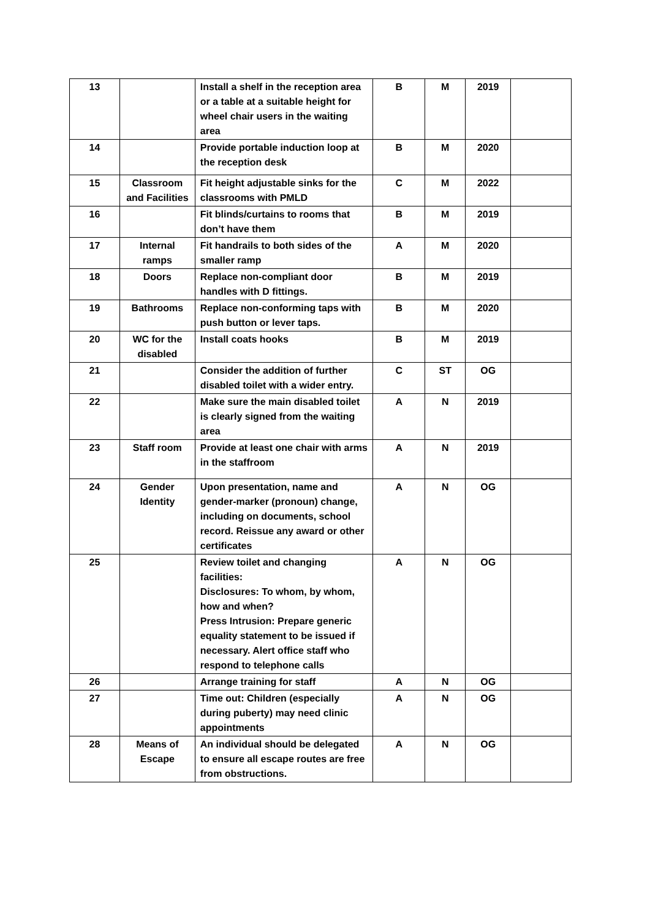| 13 | | Install a shelf in the reception area or a table at a suitable height for wheel chair users in the waiting area | B | M | 2019 | |
| 14 | | Provide portable induction loop at the reception desk | B | M | 2020 | |
| 15 | Classroom and Facilities | Fit height adjustable sinks for the classrooms with PMLD | C | M | 2022 | |
| 16 | | Fit blinds/curtains to rooms that don’t have them | B | M | 2019 | |
| 17 | Internal ramps | Fit handrails to both sides of the smaller ramp | A | M | 2020 | |
| 18 | Doors | Replace non-compliant door handles with D fittings. | B | M | 2019 | |
| 19 | Bathrooms | Replace non-conforming taps with push button or lever taps. | B | M | 2020 | |
| 20 | WC for the disabled | Install coats hooks | B | M | 2019 | |
| 21 | | Consider the addition of further disabled toilet with a wider entry. | C | ST | OG | |
| 22 | | Make sure the main disabled toilet is clearly signed from the waiting area | A | N | 2019 | |
| 23 | Staff room | Provide at least one chair with arms in the staffroom | A | N | 2019 | |
| 24 | Gender Identity | Upon presentation, name and gender-marker (pronoun) change, including on documents, school record. Reissue any award or other certificates | A | N | OG | |
| 25 | | Review toilet and changing facilities: Disclosures: To whom, by whom, how and when? Press Intrusion: Prepare generic equality statement to be issued if necessary. Alert office staff who respond to telephone calls | A | N | OG | |
| 26 | | Arrange training for staff | A | N | OG | |
| 27 | | Time out: Children (especially during puberty) may need clinic appointments | A | N | OG | |
| 28 | Means of Escape | An individual should be delegated to ensure all escape routes are free from obstructions. | A | N | OG | |